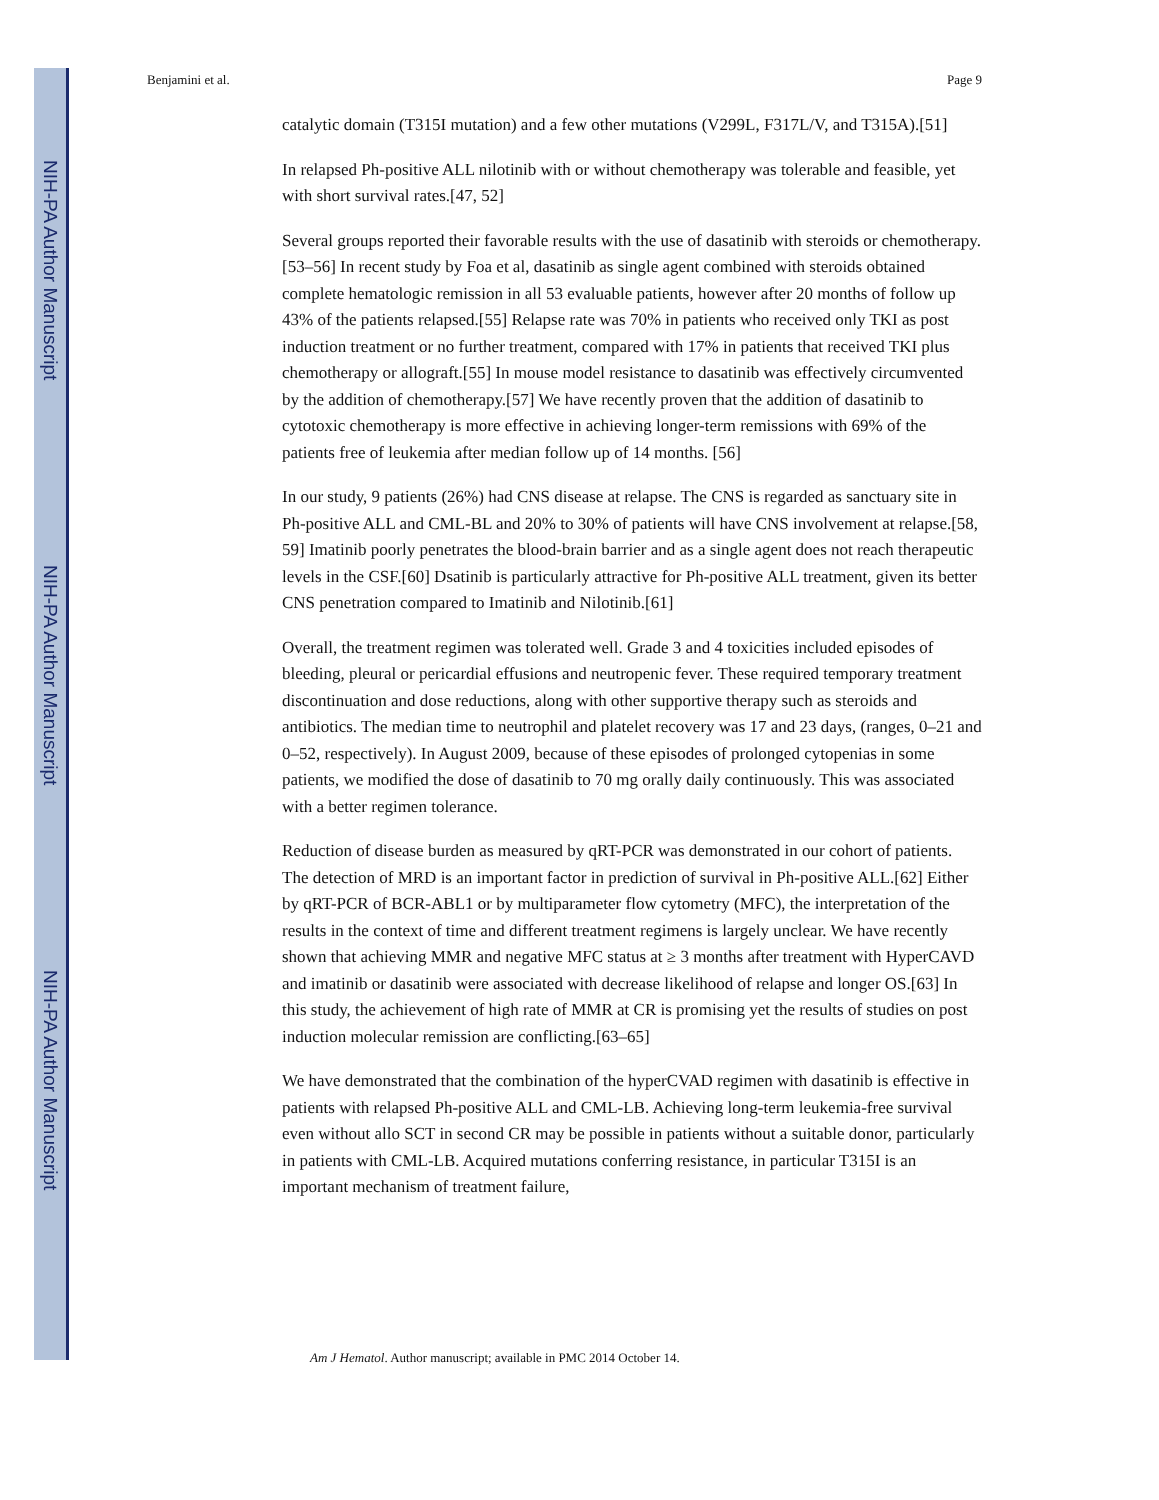NIH-PA Author Manuscript
NIH-PA Author Manuscript
NIH-PA Author Manuscript
Benjamini et al. Page 9
catalytic domain (T315I mutation) and a few other mutations (V299L, F317L/V, and T315A).[51]
In relapsed Ph-positive ALL nilotinib with or without chemotherapy was tolerable and feasible, yet with short survival rates.[47, 52]
Several groups reported their favorable results with the use of dasatinib with steroids or chemotherapy.[53–56] In recent study by Foa et al, dasatinib as single agent combined with steroids obtained complete hematologic remission in all 53 evaluable patients, however after 20 months of follow up 43% of the patients relapsed.[55] Relapse rate was 70% in patients who received only TKI as post induction treatment or no further treatment, compared with 17% in patients that received TKI plus chemotherapy or allograft.[55] In mouse model resistance to dasatinib was effectively circumvented by the addition of chemotherapy.[57] We have recently proven that the addition of dasatinib to cytotoxic chemotherapy is more effective in achieving longer-term remissions with 69% of the patients free of leukemia after median follow up of 14 months. [56]
In our study, 9 patients (26%) had CNS disease at relapse. The CNS is regarded as sanctuary site in Ph-positive ALL and CML-BL and 20% to 30% of patients will have CNS involvement at relapse.[58, 59] Imatinib poorly penetrates the blood-brain barrier and as a single agent does not reach therapeutic levels in the CSF.[60] Dsatinib is particularly attractive for Ph-positive ALL treatment, given its better CNS penetration compared to Imatinib and Nilotinib.[61]
Overall, the treatment regimen was tolerated well. Grade 3 and 4 toxicities included episodes of bleeding, pleural or pericardial effusions and neutropenic fever. These required temporary treatment discontinuation and dose reductions, along with other supportive therapy such as steroids and antibiotics. The median time to neutrophil and platelet recovery was 17 and 23 days, (ranges, 0–21 and 0–52, respectively). In August 2009, because of these episodes of prolonged cytopenias in some patients, we modified the dose of dasatinib to 70 mg orally daily continuously. This was associated with a better regimen tolerance.
Reduction of disease burden as measured by qRT-PCR was demonstrated in our cohort of patients. The detection of MRD is an important factor in prediction of survival in Ph-positive ALL.[62] Either by qRT-PCR of BCR-ABL1 or by multiparameter flow cytometry (MFC), the interpretation of the results in the context of time and different treatment regimens is largely unclear. We have recently shown that achieving MMR and negative MFC status at ≥ 3 months after treatment with HyperCAVD and imatinib or dasatinib were associated with decrease likelihood of relapse and longer OS.[63] In this study, the achievement of high rate of MMR at CR is promising yet the results of studies on post induction molecular remission are conflicting.[63–65]
We have demonstrated that the combination of the hyperCVAD regimen with dasatinib is effective in patients with relapsed Ph-positive ALL and CML-LB. Achieving long-term leukemia-free survival even without allo SCT in second CR may be possible in patients without a suitable donor, particularly in patients with CML-LB. Acquired mutations conferring resistance, in particular T315I is an important mechanism of treatment failure,
Am J Hematol. Author manuscript; available in PMC 2014 October 14.